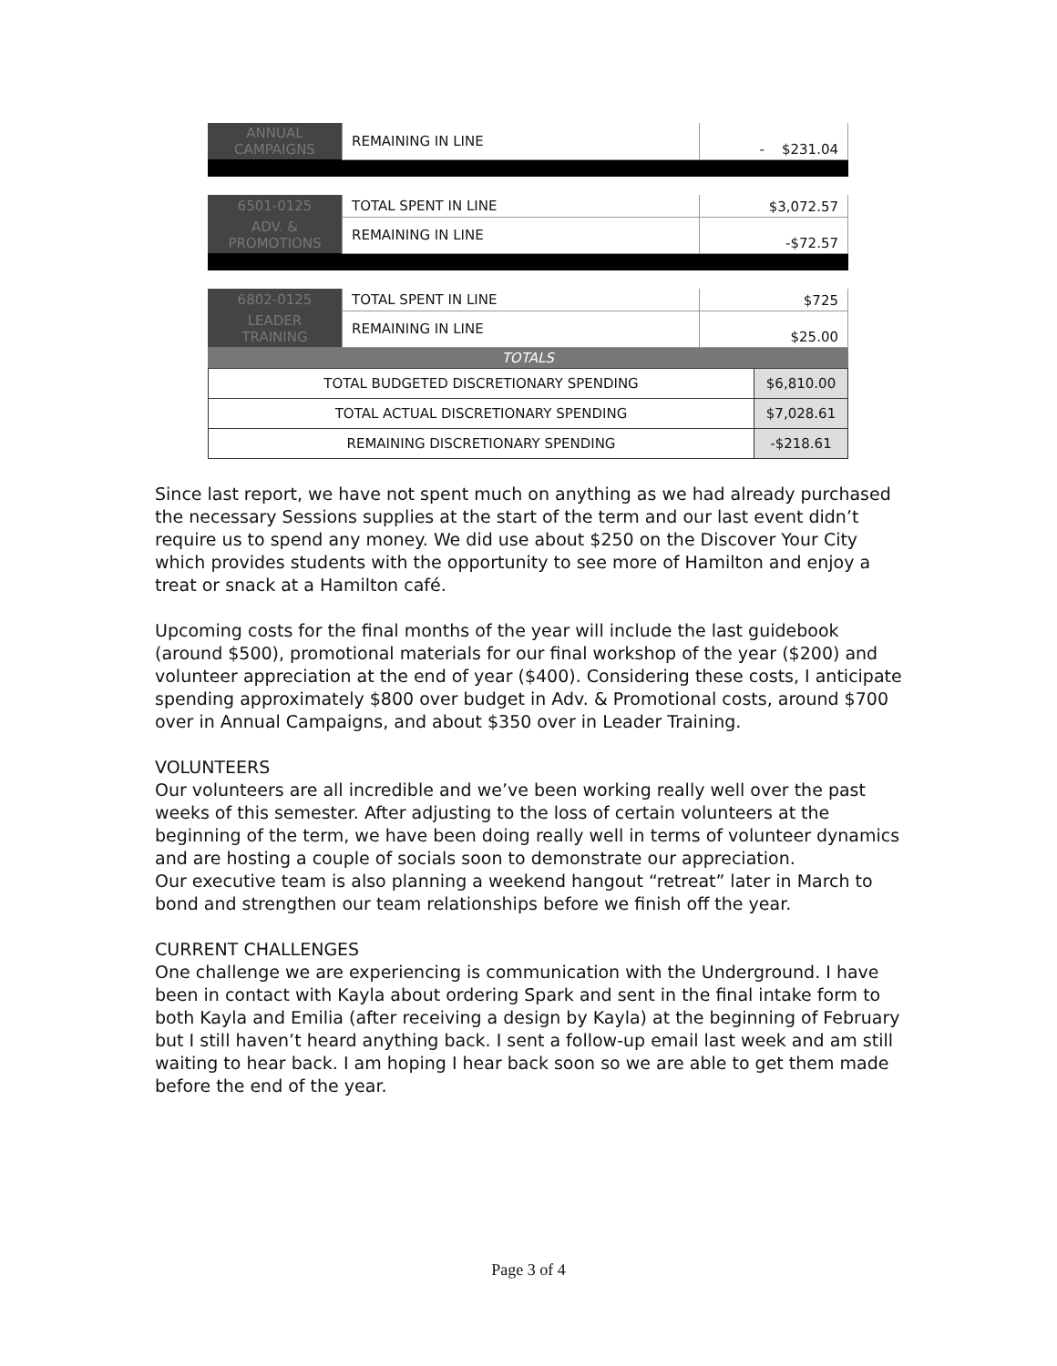| ANNUAL CAMPAIGNS | REMAINING IN LINE | - $231.04 |
| 6501-0125 | TOTAL SPENT IN LINE | $3,072.57 |
| ADV. & PROMOTIONS | REMAINING IN LINE | -$72.57 |
| 6802-0125 | TOTAL SPENT IN LINE | $725 |
| LEADER TRAINING | REMAINING IN LINE | $25.00 |
| TOTALS | | |
| TOTAL BUDGETED DISCRETIONARY SPENDING | $6,810.00 |
| TOTAL ACTUAL DISCRETIONARY SPENDING | $7,028.61 |
| REMAINING DISCRETIONARY SPENDING | -$218.61 |
Since last report, we have not spent much on anything as we had already purchased the necessary Sessions supplies at the start of the term and our last event didn’t require us to spend any money. We did use about $250 on the Discover Your City which provides students with the opportunity to see more of Hamilton and enjoy a treat or snack at a Hamilton café.
Upcoming costs for the final months of the year will include the last guidebook (around $500), promotional materials for our final workshop of the year ($200) and volunteer appreciation at the end of year ($400). Considering these costs, I anticipate spending approximately $800 over budget in Adv. & Promotional costs, around $700 over in Annual Campaigns, and about $350 over in Leader Training.
VOLUNTEERS
Our volunteers are all incredible and we’ve been working really well over the past weeks of this semester. After adjusting to the loss of certain volunteers at the beginning of the term, we have been doing really well in terms of volunteer dynamics and are hosting a couple of socials soon to demonstrate our appreciation.
Our executive team is also planning a weekend hangout “retreat” later in March to bond and strengthen our team relationships before we finish off the year.
CURRENT CHALLENGES
One challenge we are experiencing is communication with the Underground. I have been in contact with Kayla about ordering Spark and sent in the final intake form to both Kayla and Emilia (after receiving a design by Kayla) at the beginning of February but I still haven’t heard anything back. I sent a follow-up email last week and am still waiting to hear back. I am hoping I hear back soon so we are able to get them made before the end of the year.
Page 3 of 4